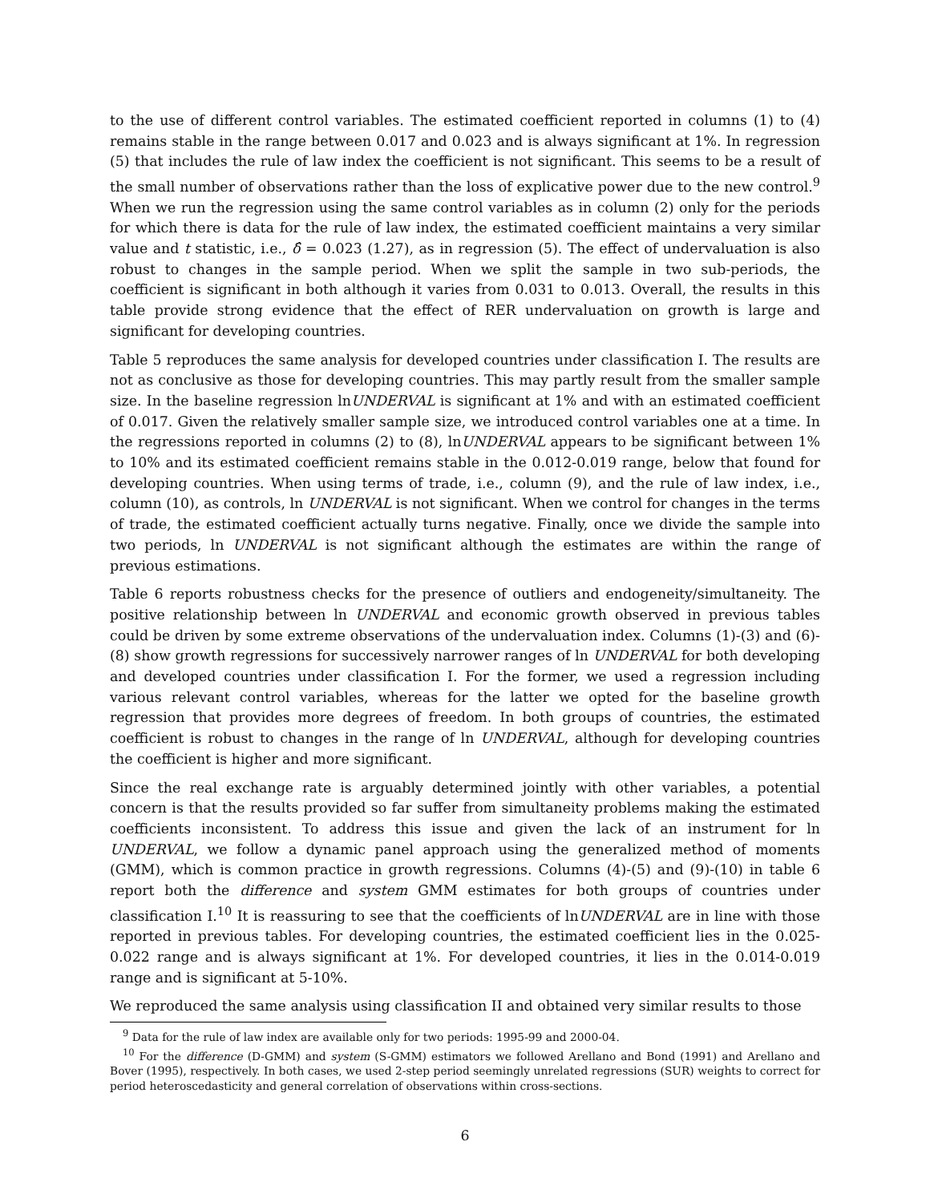to the use of different control variables. The estimated coefficient reported in columns (1) to (4) remains stable in the range between 0.017 and 0.023 and is always significant at 1%. In regression (5) that includes the rule of law index the coefficient is not significant. This seems to be a result of the small number of observations rather than the loss of explicative power due to the new control.<sup>9</sup> When we run the regression using the same control variables as in column (2) only for the periods for which there is data for the rule of law index, the estimated coefficient maintains a very similar value and t statistic, i.e., δ̂ = 0.023 (1.27), as in regression (5). The effect of undervaluation is also robust to changes in the sample period. When we split the sample in two sub-periods, the coefficient is significant in both although it varies from 0.031 to 0.013. Overall, the results in this table provide strong evidence that the effect of RER undervaluation on growth is large and significant for developing countries.
Table 5 reproduces the same analysis for developed countries under classification I. The results are not as conclusive as those for developing countries. This may partly result from the smaller sample size. In the baseline regression lnUNDERVAL is significant at 1% and with an estimated coefficient of 0.017. Given the relatively smaller sample size, we introduced control variables one at a time. In the regressions reported in columns (2) to (8), lnUNDERVAL appears to be significant between 1% to 10% and its estimated coefficient remains stable in the 0.012-0.019 range, below that found for developing countries. When using terms of trade, i.e., column (9), and the rule of law index, i.e., column (10), as controls, ln UNDERVAL is not significant. When we control for changes in the terms of trade, the estimated coefficient actually turns negative. Finally, once we divide the sample into two periods, ln UNDERVAL is not significant although the estimates are within the range of previous estimations.
Table 6 reports robustness checks for the presence of outliers and endogeneity/simultaneity. The positive relationship between ln UNDERVAL and economic growth observed in previous tables could be driven by some extreme observations of the undervaluation index. Columns (1)-(3) and (6)-(8) show growth regressions for successively narrower ranges of ln UNDERVAL for both developing and developed countries under classification I. For the former, we used a regression including various relevant control variables, whereas for the latter we opted for the baseline growth regression that provides more degrees of freedom. In both groups of countries, the estimated coefficient is robust to changes in the range of ln UNDERVAL, although for developing countries the coefficient is higher and more significant.
Since the real exchange rate is arguably determined jointly with other variables, a potential concern is that the results provided so far suffer from simultaneity problems making the estimated coefficients inconsistent. To address this issue and given the lack of an instrument for ln UNDERVAL, we follow a dynamic panel approach using the generalized method of moments (GMM), which is common practice in growth regressions. Columns (4)-(5) and (9)-(10) in table 6 report both the difference and system GMM estimates for both groups of countries under classification I.<sup>10</sup> It is reassuring to see that the coefficients of lnUNDERVAL are in line with those reported in previous tables. For developing countries, the estimated coefficient lies in the 0.025-0.022 range and is always significant at 1%. For developed countries, it lies in the 0.014-0.019 range and is significant at 5-10%.
We reproduced the same analysis using classification II and obtained very similar results to those
<sup>9</sup> Data for the rule of law index are available only for two periods: 1995-99 and 2000-04.
<sup>10</sup> For the difference (D-GMM) and system (S-GMM) estimators we followed Arellano and Bond (1991) and Arellano and Bover (1995), respectively. In both cases, we used 2-step period seemingly unrelated regressions (SUR) weights to correct for period heteroscedasticity and general correlation of observations within cross-sections.
6